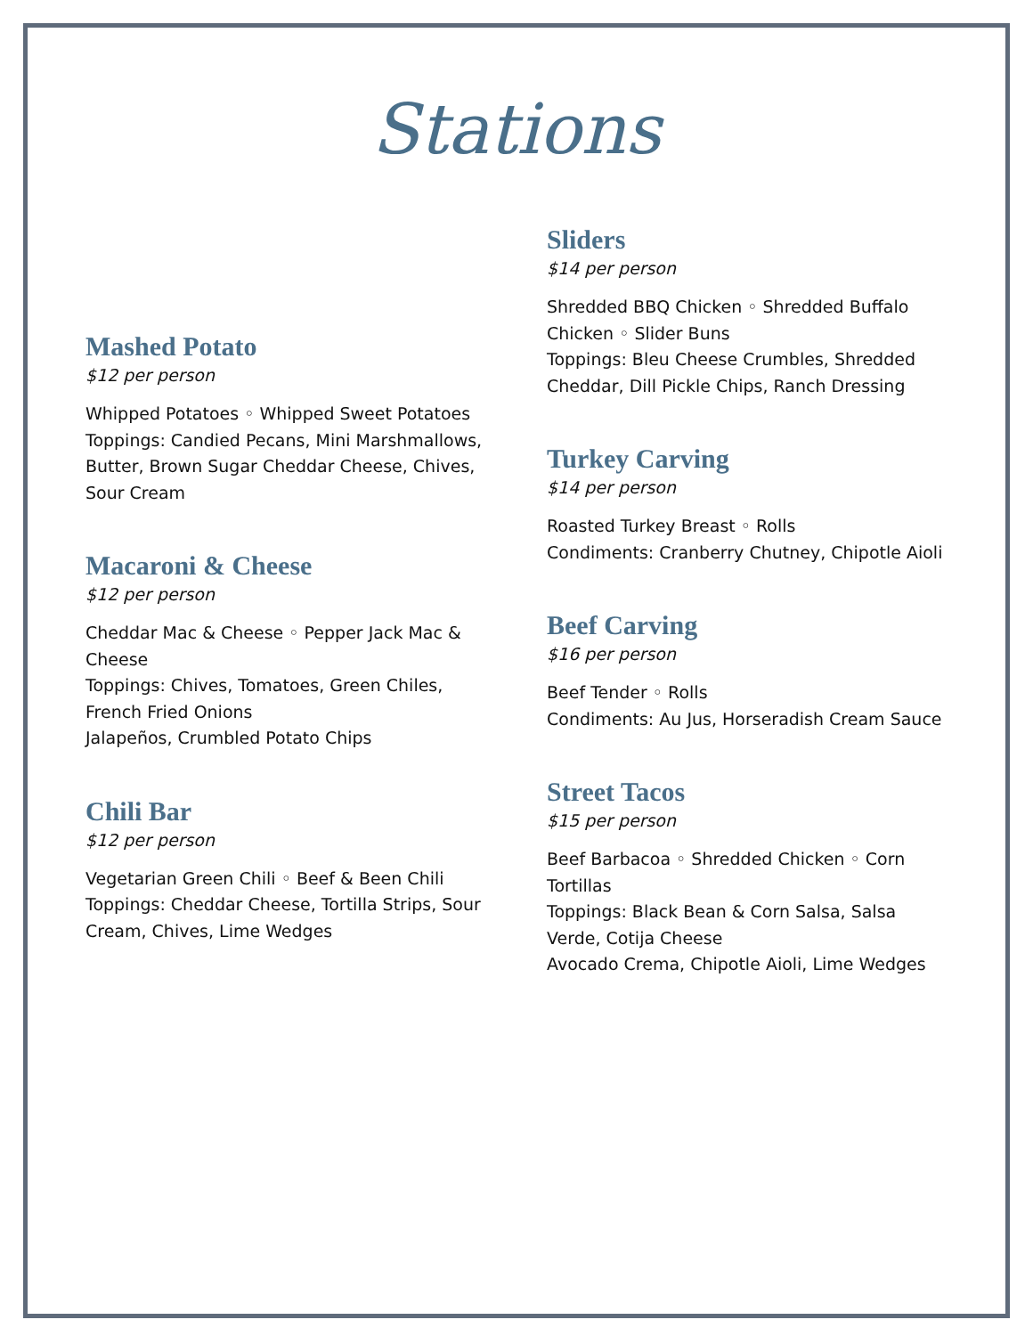Stations
Mashed Potato
$12 per person
Whipped Potatoes ◦ Whipped Sweet Potatoes
Toppings: Candied Pecans, Mini Marshmallows, Butter, Brown Sugar Cheddar Cheese, Chives, Sour Cream
Macaroni & Cheese
$12 per person
Cheddar Mac & Cheese ◦ Pepper Jack Mac & Cheese
Toppings: Chives, Tomatoes, Green Chiles, French Fried Onions
Jalapeños, Crumbled Potato Chips
Chili Bar
$12 per person
Vegetarian Green Chili ◦ Beef & Been Chili
Toppings: Cheddar Cheese, Tortilla Strips, Sour Cream, Chives, Lime Wedges
Sliders
$14 per person
Shredded BBQ Chicken ◦ Shredded Buffalo Chicken ◦ Slider Buns
Toppings: Bleu Cheese Crumbles, Shredded Cheddar, Dill Pickle Chips, Ranch Dressing
Turkey Carving
$14 per person
Roasted Turkey Breast ◦ Rolls
Condiments: Cranberry Chutney, Chipotle Aioli
Beef Carving
$16 per person
Beef Tender ◦ Rolls
Condiments: Au Jus, Horseradish Cream Sauce
Street Tacos
$15 per person
Beef Barbacoa ◦ Shredded Chicken ◦ Corn Tortillas
Toppings: Black Bean & Corn Salsa, Salsa Verde, Cotija Cheese
Avocado Crema, Chipotle Aioli, Lime Wedges